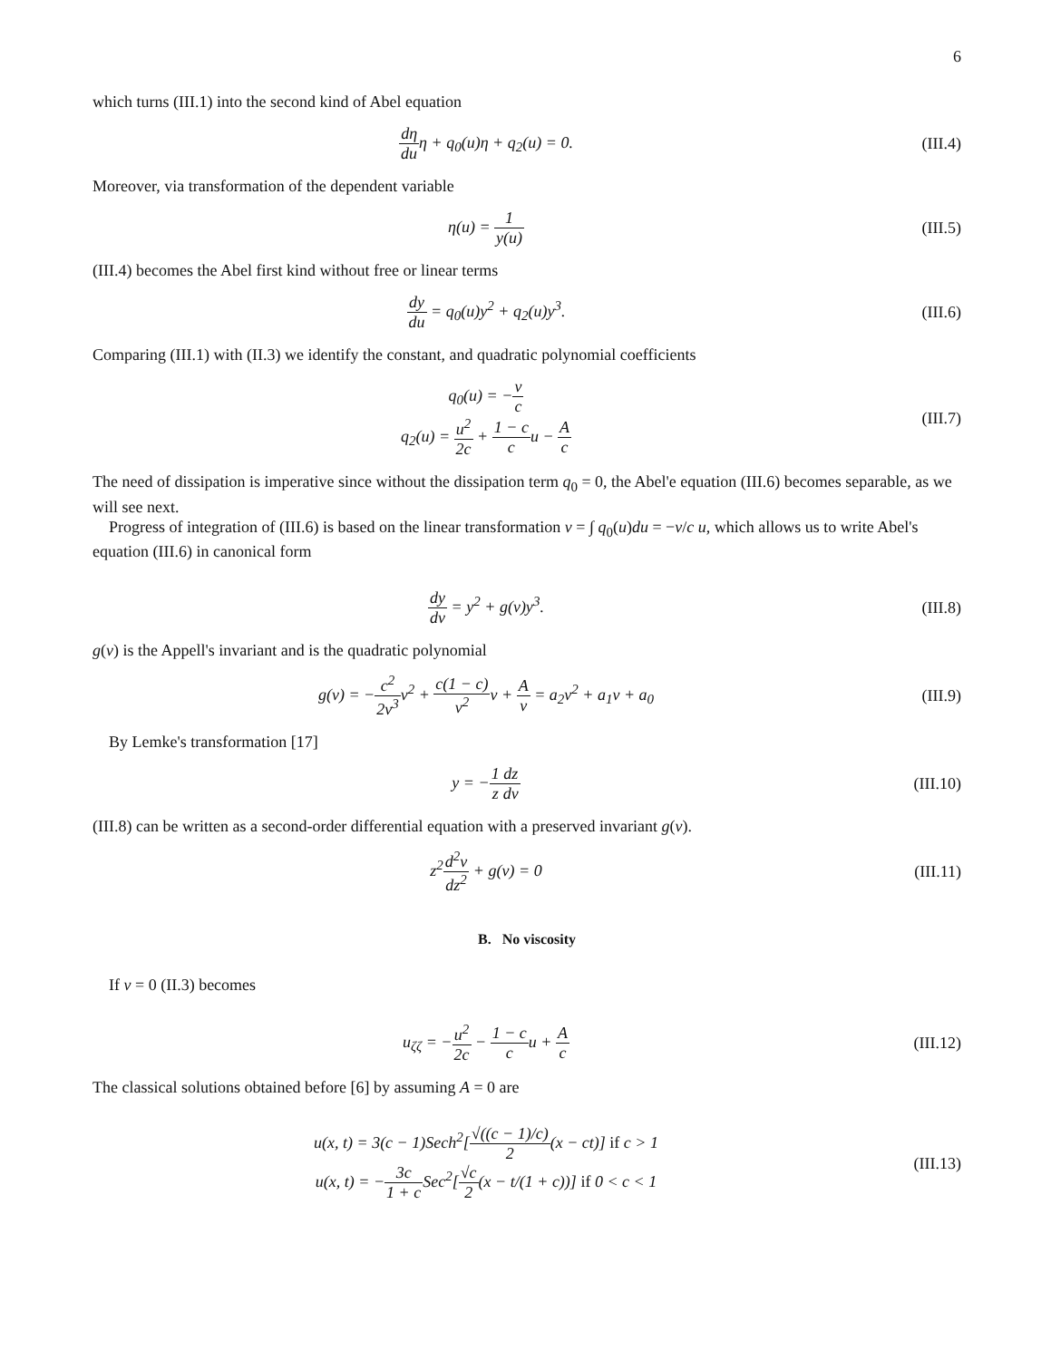6
which turns (III.1) into the second kind of Abel equation
dη duη + q<sub>0</sub>(u)η + q<sub>2</sub>(u) = 0. (III.4)
Moreover, via transformation of the dependent variable
η(u) = 1 y(u) (III.5)
(III.4) becomes the Abel first kind without free or linear terms
dy du = q<sub>0</sub>(u)y<sup>2</sup> + q<sub>2</sub>(u)y<sup>3</sup>. (III.6)
Comparing (III.1) with (II.3) we identify the constant, and quadratic polynomial coefficients
q<sub>0</sub>(u) = −ν c
q<sub>2</sub>(u) = u<sup>2</sup> 2c + 1 − c cu − A c
(III.7)
The need of dissipation is imperative since without the dissipation term q<sub>0</sub> = 0, the Abel'e equation (III.6) becomes separable, as we will see next.
Progress of integration of (III.6) is based on the linear transformation v = ∫ q<sub>0</sub>(u)du = −ν/c u, which allows us to write Abel's equation (III.6) in canonical form
dy dv = y<sup>2</sup> + g(v)y<sup>3</sup>. (III.8)
g(v) is the Appell's invariant and is the quadratic polynomial
g(v) = −c<sup>2</sup> 2ν<sup>3</sup>v<sup>2</sup> + c(1 − c) ν<sup>2</sup>v + A ν = a<sub>2</sub>v<sup>2</sup> + a<sub>1</sub>v + a<sub>0</sub>
(III.9)
By Lemke's transformation [17]
y = −1 z dz dv (III.10)
(III.8) can be written as a second-order differential equation with a preserved invariant g(v).
z<sup>2</sup>d<sup>2</sup>v dz<sup>2</sup> + g(v) = 0 (III.11)
B. No viscosity
If ν = 0 (II.3) becomes
u<sub>ζζ</sub> = −u<sup>2</sup> 2c − 1 − c cu + A c (III.12)
The classical solutions obtained before [6] by assuming A = 0 are
u(x, t) = 3(c − 1)Sech<sup>2</sup>[√((c − 1)/c) 2(x − ct)] if c > 1
u(x, t) = −3c 1 + c Sec<sup>2</sup>[√c 2(x − t/(1 + c))] if 0 < c < 1
(III.13)